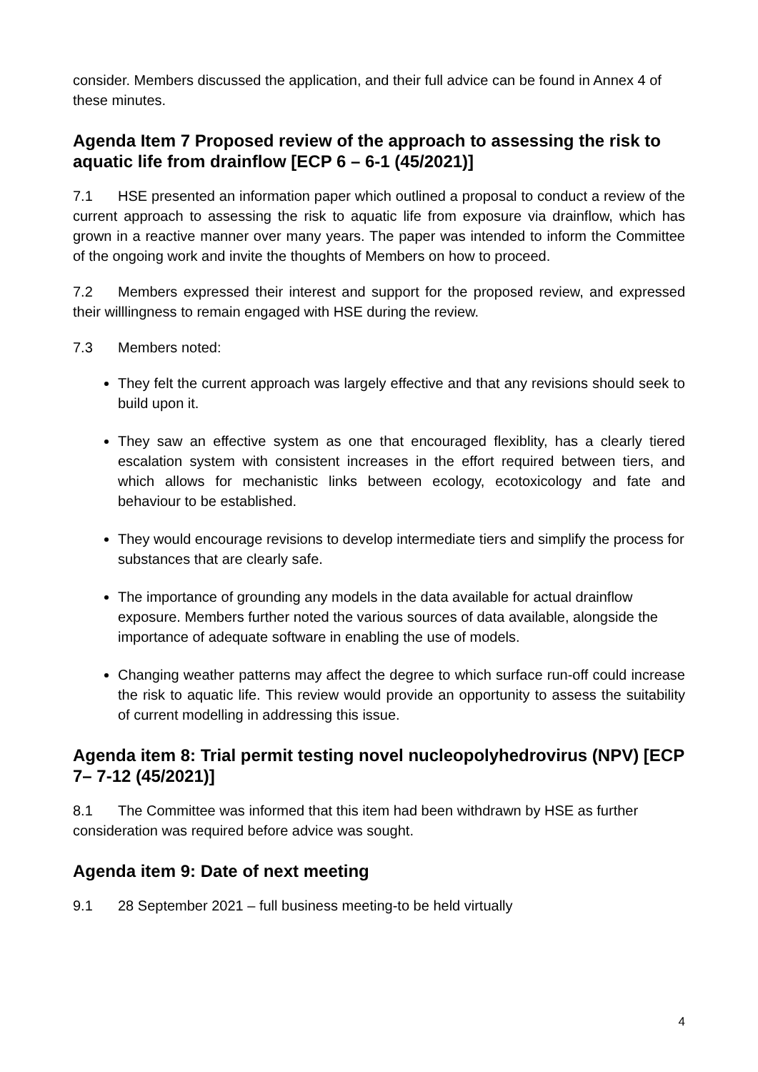consider. Members discussed the application, and their full advice can be found in Annex 4 of these minutes.
Agenda Item 7 Proposed review of the approach to assessing the risk to aquatic life from drainflow [ECP 6 – 6-1 (45/2021)]
7.1 HSE presented an information paper which outlined a proposal to conduct a review of the current approach to assessing the risk to aquatic life from exposure via drainflow, which has grown in a reactive manner over many years. The paper was intended to inform the Committee of the ongoing work and invite the thoughts of Members on how to proceed.
7.2 Members expressed their interest and support for the proposed review, and expressed their willlingness to remain engaged with HSE during the review.
7.3 Members noted:
They felt the current approach was largely effective and that any revisions should seek to build upon it.
They saw an effective system as one that encouraged flexiblity, has a clearly tiered escalation system with consistent increases in the effort required between tiers, and which allows for mechanistic links between ecology, ecotoxicology and fate and behaviour to be established.
They would encourage revisions to develop intermediate tiers and simplify the process for substances that are clearly safe.
The importance of grounding any models in the data available for actual drainflow exposure. Members further noted the various sources of data available, alongside the importance of adequate software in enabling the use of models.
Changing weather patterns may affect the degree to which surface run-off could increase the risk to aquatic life. This review would provide an opportunity to assess the suitability of current modelling in addressing this issue.
Agenda item 8: Trial permit testing novel nucleopolyhedrovirus (NPV) [ECP 7– 7-12 (45/2021)]
8.1 The Committee was informed that this item had been withdrawn by HSE as further consideration was required before advice was sought.
Agenda item 9: Date of next meeting
9.1 28 September 2021 – full business meeting-to be held virtually
4